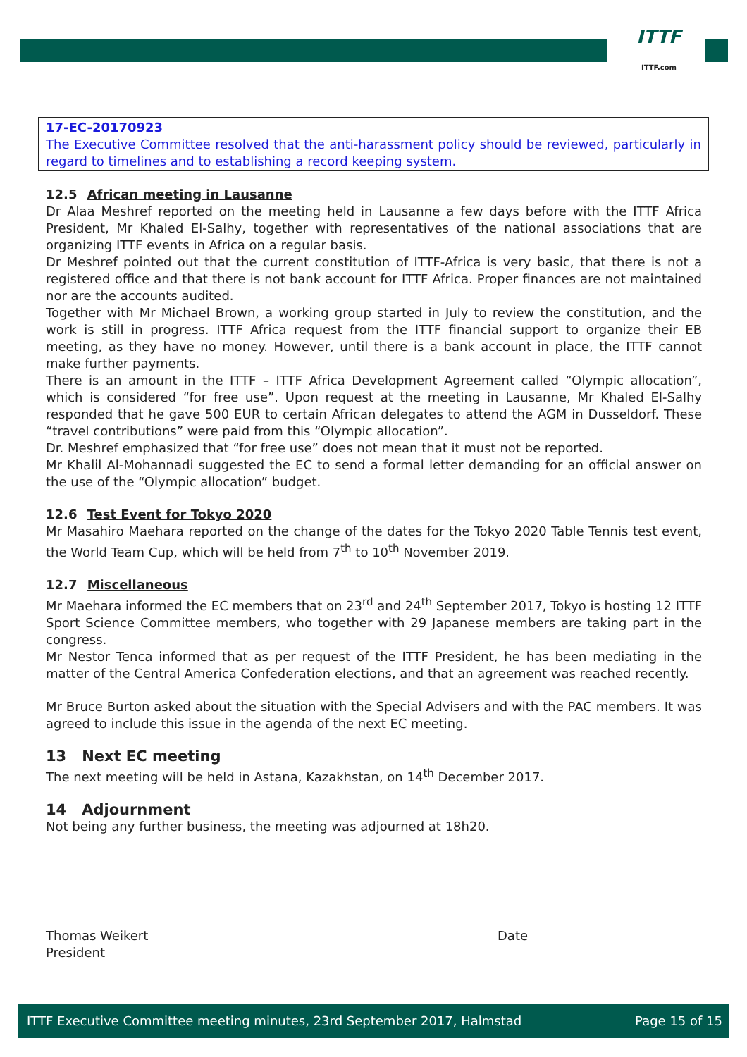ITTF
ITTF.com
17-EC-20170923
The Executive Committee resolved that the anti-harassment policy should be reviewed, particularly in regard to timelines and to establishing a record keeping system.
12.5 African meeting in Lausanne
Dr Alaa Meshref reported on the meeting held in Lausanne a few days before with the ITTF Africa President, Mr Khaled El-Salhy, together with representatives of the national associations that are organizing ITTF events in Africa on a regular basis.
Dr Meshref pointed out that the current constitution of ITTF-Africa is very basic, that there is not a registered office and that there is not bank account for ITTF Africa. Proper finances are not maintained nor are the accounts audited.
Together with Mr Michael Brown, a working group started in July to review the constitution, and the work is still in progress. ITTF Africa request from the ITTF financial support to organize their EB meeting, as they have no money. However, until there is a bank account in place, the ITTF cannot make further payments.
There is an amount in the ITTF – ITTF Africa Development Agreement called “Olympic allocation”, which is considered “for free use”. Upon request at the meeting in Lausanne, Mr Khaled El-Salhy responded that he gave 500 EUR to certain African delegates to attend the AGM in Dusseldorf. These “travel contributions” were paid from this “Olympic allocation”.
Dr. Meshref emphasized that “for free use” does not mean that it must not be reported.
Mr Khalil Al-Mohannadi suggested the EC to send a formal letter demanding for an official answer on the use of the “Olympic allocation” budget.
12.6 Test Event for Tokyo 2020
Mr Masahiro Maehara reported on the change of the dates for the Tokyo 2020 Table Tennis test event, the World Team Cup, which will be held from 7<sup>th</sup> to 10<sup>th</sup> November 2019.
12.7 Miscellaneous
Mr Maehara informed the EC members that on 23<sup>rd</sup> and 24<sup>th</sup> September 2017, Tokyo is hosting 12 ITTF Sport Science Committee members, who together with 29 Japanese members are taking part in the congress.
Mr Nestor Tenca informed that as per request of the ITTF President, he has been mediating in the matter of the Central America Confederation elections, and that an agreement was reached recently.
Mr Bruce Burton asked about the situation with the Special Advisers and with the PAC members. It was agreed to include this issue in the agenda of the next EC meeting.
13 Next EC meeting
The next meeting will be held in Astana, Kazakhstan, on 14<sup>th</sup> December 2017.
14 Adjournment
Not being any further business, the meeting was adjourned at 18h20.
Thomas Weikert
President
Date
ITTF Executive Committee meeting minutes, 23rd September 2017, Halmstad Page 15 of 15